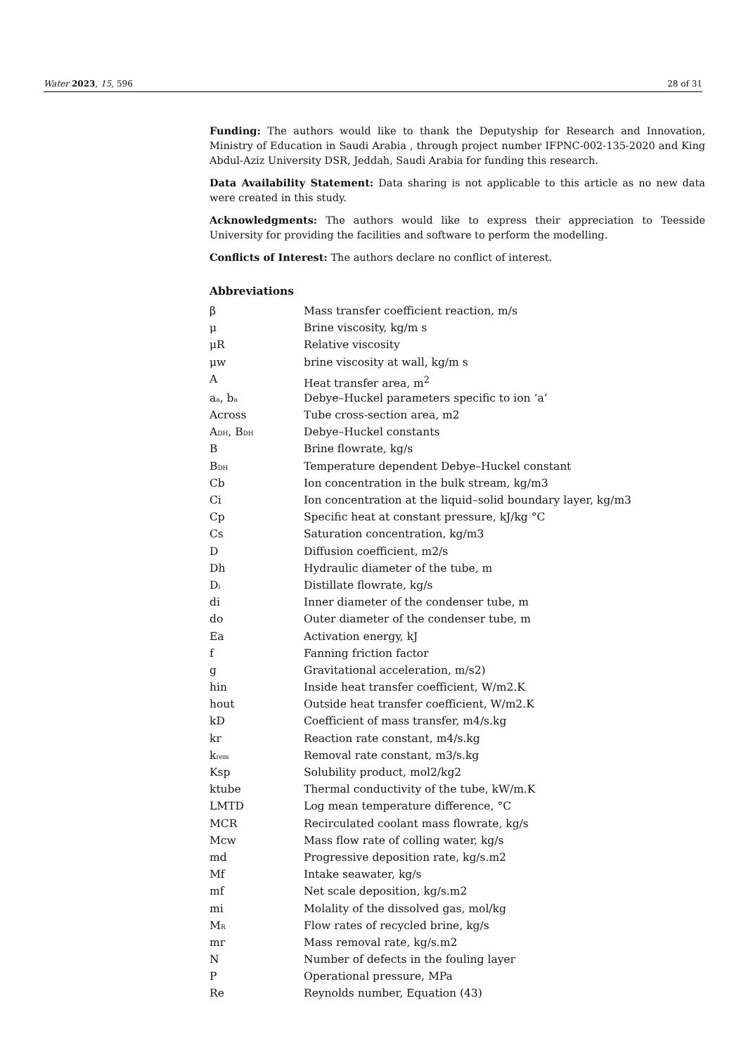Water 2023, 15, 596 28 of 31
Funding: The authors would like to thank the Deputyship for Research and Innovation, Ministry of Education in Saudi Arabia , through project number IFPNC-002-135-2020 and King Abdul-Aziz University DSR, Jeddah, Saudi Arabia for funding this research.
Data Availability Statement: Data sharing is not applicable to this article as no new data were created in this study.
Acknowledgments: The authors would like to express their appreciation to Teesside University for providing the facilities and software to perform the modelling.
Conflicts of Interest: The authors declare no conflict of interest.
Abbreviations
| β | Mass transfer coefficient reaction, m/s |
| μ | Brine viscosity, kg/m s |
| μR | Relative viscosity |
| μw | brine viscosity at wall, kg/m s |
| A | Heat transfer area, m<sup>2</sup> |
| a<sub>a</sub>, b<sub>a</sub> | Debye–Huckel parameters specific to ion ‘a’ |
| Across | Tube cross-section area, m2 |
| A<sub>DH</sub>, B<sub>DH</sub> | Debye–Huckel constants |
| B | Brine flowrate, kg/s |
| B<sub>DH</sub> | Temperature dependent Debye–Huckel constant |
| Cb | Ion concentration in the bulk stream, kg/m3 |
| Ci | Ion concentration at the liquid–solid boundary layer, kg/m3 |
| Cp | Specific heat at constant pressure, kJ/kg °C |
| Cs | Saturation concentration, kg/m3 |
| D | Diffusion coefficient, m2/s |
| Dh | Hydraulic diameter of the tube, m |
| D<sub>i</sub> | Distillate flowrate, kg/s |
| di | Inner diameter of the condenser tube, m |
| do | Outer diameter of the condenser tube, m |
| Ea | Activation energy, kJ |
| f | Fanning friction factor |
| g | Gravitational acceleration, m/s2) |
| hin | Inside heat transfer coefficient, W/m2.K |
| hout | Outside heat transfer coefficient, W/m2.K |
| kD | Coefficient of mass transfer, m4/s.kg |
| kr | Reaction rate constant, m4/s.kg |
| k<sub>rem</sub> | Removal rate constant, m3/s.kg |
| Ksp | Solubility product, mol2/kg2 |
| ktube | Thermal conductivity of the tube, kW/m.K |
| LMTD | Log mean temperature difference, °C |
| MCR | Recirculated coolant mass flowrate, kg/s |
| Mcw | Mass flow rate of colling water, kg/s |
| md | Progressive deposition rate, kg/s.m2 |
| Mf | Intake seawater, kg/s |
| mf | Net scale deposition, kg/s.m2 |
| mi | Molality of the dissolved gas, mol/kg |
| M<sub>R</sub> | Flow rates of recycled brine, kg/s |
| mr | Mass removal rate, kg/s.m2 |
| N | Number of defects in the fouling layer |
| P | Operational pressure, MPa |
| Re | Reynolds number, Equation (43) |